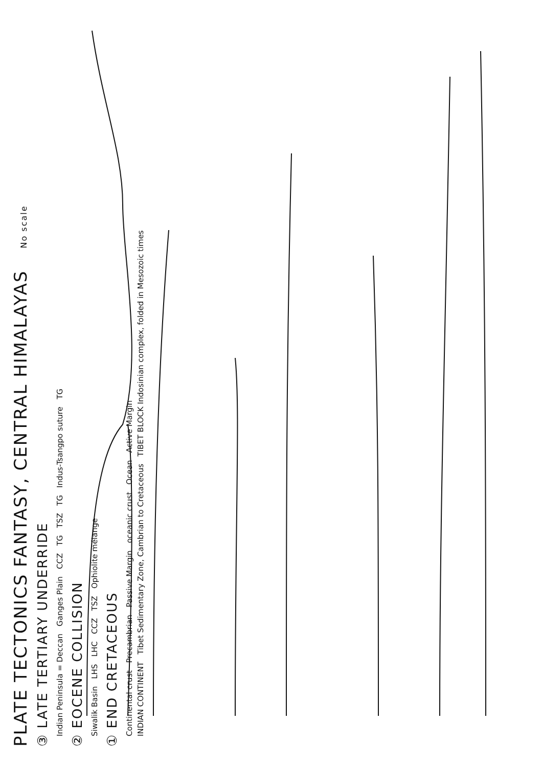PLATE TECTONICS FANTASY, CENTRAL HIMALAYAS No scale
③ LATE TERTIARY UNDERRIDE
Indian Peninsula = Deccan Ganges Plain CCZ TG TSZ TG Indus-Tsangpo suture TG
② EOCENE COLLISION
Siwalik Basin LHS LHC CCZ TSZ Ophiolite mélange
① END CRETACEOUS
Continental crust Precambrian Passive Margin oceanic crust Ocean Active Margin
INDIAN CONTINENT Tibet Sedimentary Zone, Cambrian to Cretaceous TIBET BLOCK Indosinian complex, folded in Mesozoic times